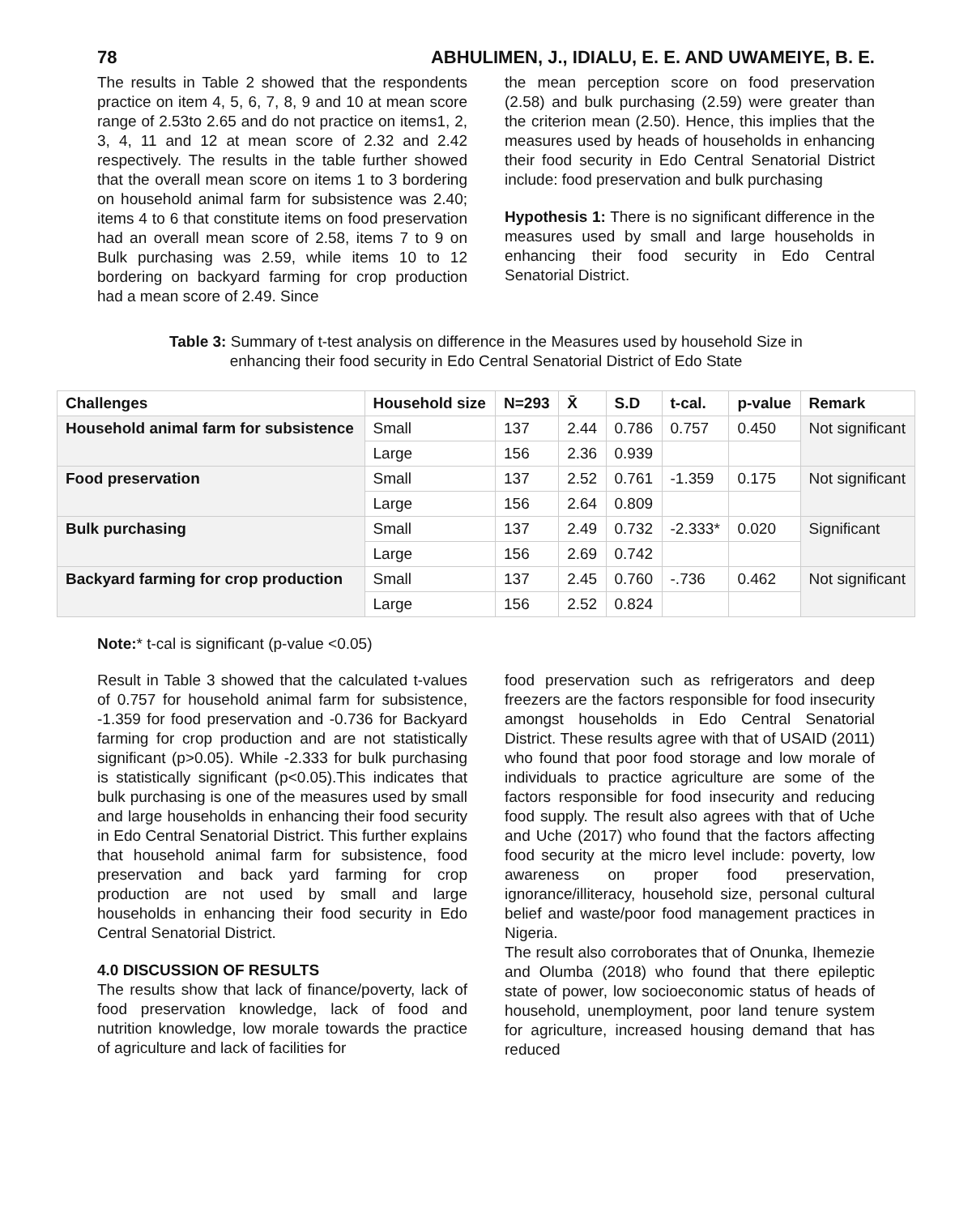78 ABHULIMEN, J., IDIALU, E. E. AND UWAMEIYE, B. E.
The results in Table 2 showed that the respondents practice on item 4, 5, 6, 7, 8, 9 and 10 at mean score range of 2.53to 2.65 and do not practice on items1, 2, 3, 4, 11 and 12 at mean score of 2.32 and 2.42 respectively. The results in the table further showed that the overall mean score on items 1 to 3 bordering on household animal farm for subsistence was 2.40; items 4 to 6 that constitute items on food preservation had an overall mean score of 2.58, items 7 to 9 on Bulk purchasing was 2.59, while items 10 to 12 bordering on backyard farming for crop production had a mean score of 2.49. Since
the mean perception score on food preservation (2.58) and bulk purchasing (2.59) were greater than the criterion mean (2.50). Hence, this implies that the measures used by heads of households in enhancing their food security in Edo Central Senatorial District include: food preservation and bulk purchasing
Hypothesis 1: There is no significant difference in the measures used by small and large households in enhancing their food security in Edo Central Senatorial District.
Table 3: Summary of t-test analysis on difference in the Measures used by household Size in enhancing their food security in Edo Central Senatorial District of Edo State
| Challenges | Household size | N=293 | X̄ | S.D | t-cal. | p-value | Remark |
| --- | --- | --- | --- | --- | --- | --- | --- |
| Household animal farm for subsistence | Small | 137 | 2.44 | 0.786 | 0.757 | 0.450 | Not significant |
| | Large | 156 | 2.36 | 0.939 | | | |
| Food preservation | Small | 137 | 2.52 | 0.761 | -1.359 | 0.175 | Not significant |
| | Large | 156 | 2.64 | 0.809 | | | |
| Bulk purchasing | Small | 137 | 2.49 | 0.732 | -2.333* | 0.020 | Significant |
| | Large | 156 | 2.69 | 0.742 | | | |
| Backyard farming for crop production | Small | 137 | 2.45 | 0.760 | -.736 | 0.462 | Not significant |
| | Large | 156 | 2.52 | 0.824 | | | |
Note:* t-cal is significant (p-value <0.05)
Result in Table 3 showed that the calculated t-values of 0.757 for household animal farm for subsistence, -1.359 for food preservation and -0.736 for Backyard farming for crop production and are not statistically significant (p>0.05). While -2.333 for bulk purchasing is statistically significant (p<0.05).This indicates that bulk purchasing is one of the measures used by small and large households in enhancing their food security in Edo Central Senatorial District. This further explains that household animal farm for subsistence, food preservation and back yard farming for crop production are not used by small and large households in enhancing their food security in Edo Central Senatorial District.
4.0 DISCUSSION OF RESULTS
The results show that lack of finance/poverty, lack of food preservation knowledge, lack of food and nutrition knowledge, low morale towards the practice of agriculture and lack of facilities for
food preservation such as refrigerators and deep freezers are the factors responsible for food insecurity amongst households in Edo Central Senatorial District. These results agree with that of USAID (2011) who found that poor food storage and low morale of individuals to practice agriculture are some of the factors responsible for food insecurity and reducing food supply. The result also agrees with that of Uche and Uche (2017) who found that the factors affecting food security at the micro level include: poverty, low awareness on proper food preservation, ignorance/illiteracy, household size, personal cultural belief and waste/poor food management practices in Nigeria.
The result also corroborates that of Onunka, Ihemezie and Olumba (2018) who found that there epileptic state of power, low socioeconomic status of heads of household, unemployment, poor land tenure system for agriculture, increased housing demand that has reduced